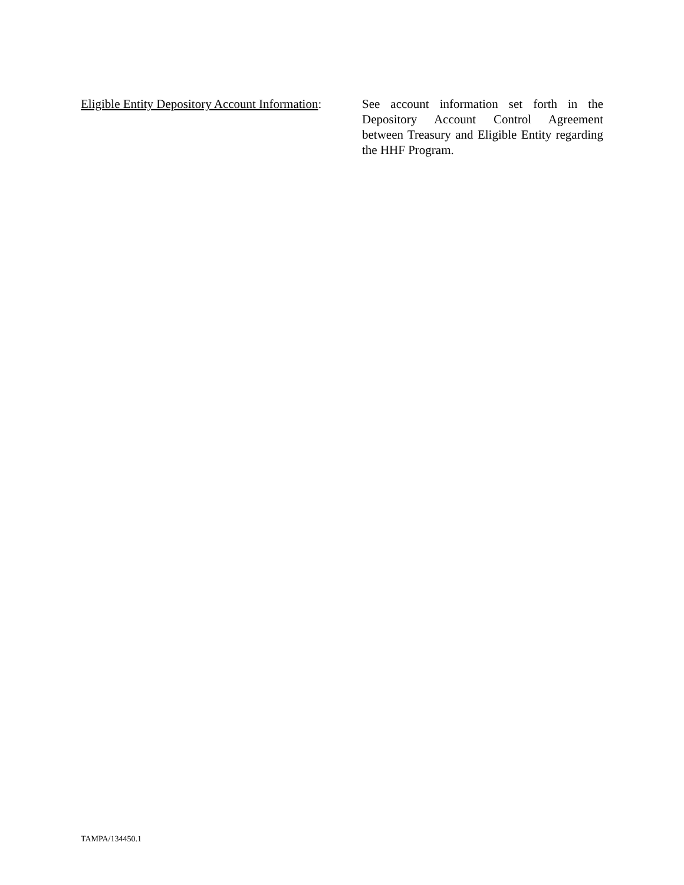Eligible Entity Depository Account Information:
See account information set forth in the Depository Account Control Agreement between Treasury and Eligible Entity regarding the HHF Program.
TAMPA/134450.1